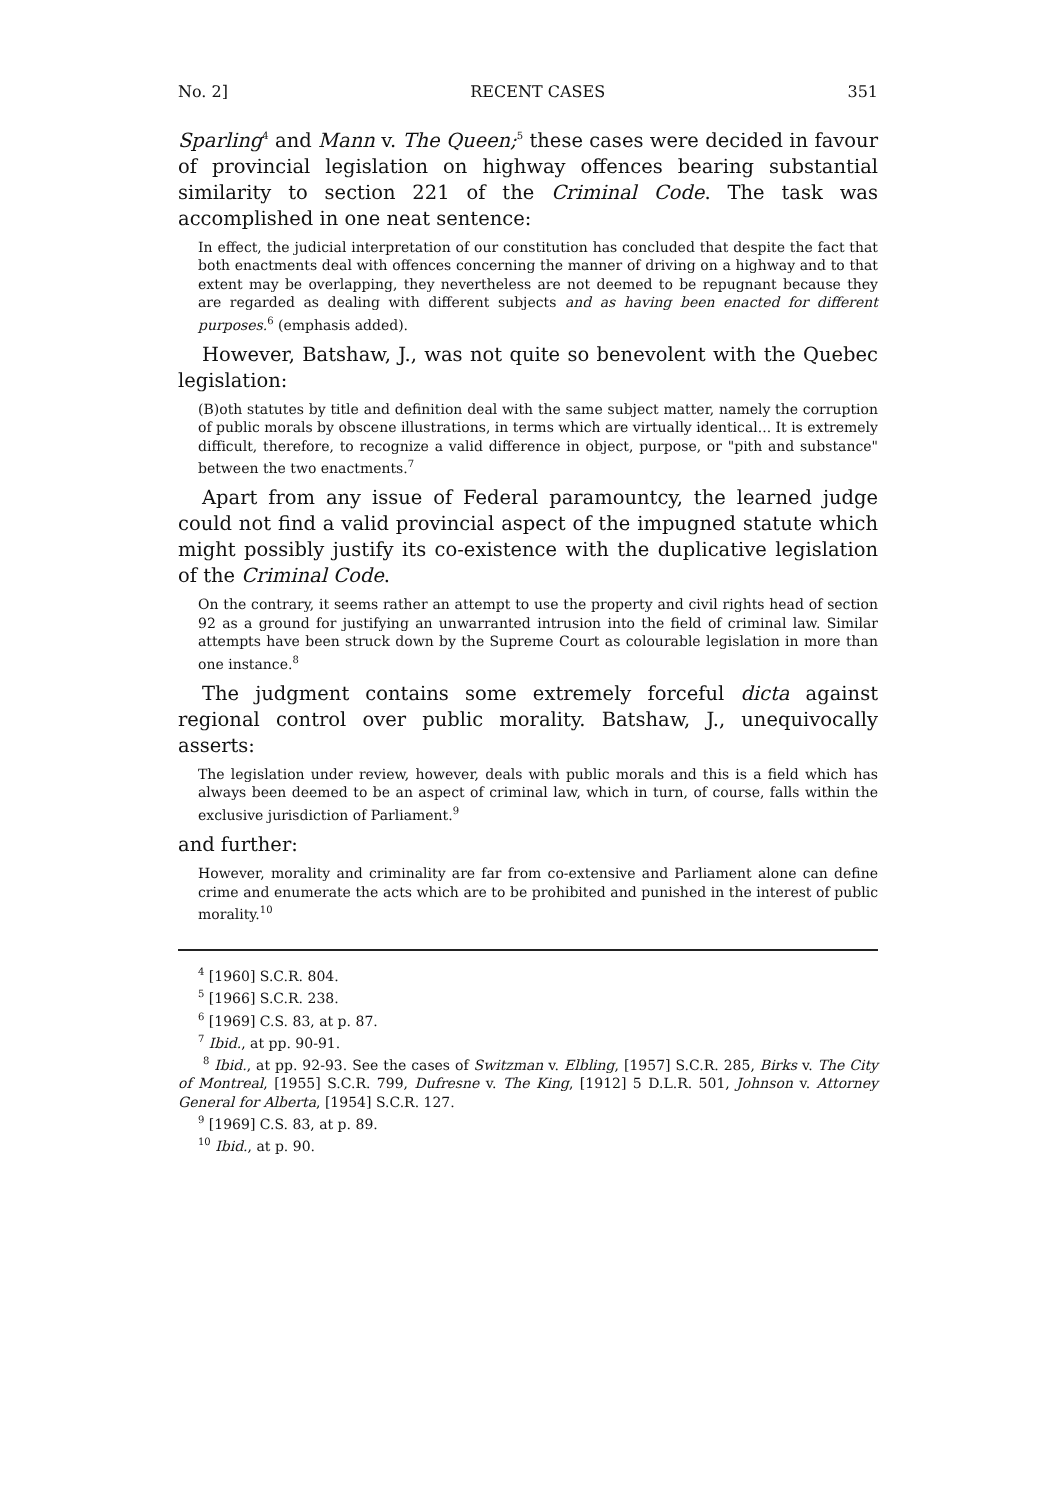No. 2] RECENT CASES 351
Sparling<sup>4</sup> and Mann v. The Queen;<sup>5</sup> these cases were decided in favour of provincial legislation on highway offences bearing substantial similarity to section 221 of the Criminal Code. The task was accomplished in one neat sentence:
In effect, the judicial interpretation of our constitution has concluded that despite the fact that both enactments deal with offences concerning the manner of driving on a highway and to that extent may be overlapping, they nevertheless are not deemed to be repugnant because they are regarded as dealing with different subjects and as having been enacted for different purposes.<sup>6</sup> (emphasis added).
However, Batshaw, J., was not quite so benevolent with the Quebec legislation:
(B)oth statutes by title and definition deal with the same subject matter, namely the corruption of public morals by obscene illustrations, in terms which are virtually identical... It is extremely difficult, therefore, to recognize a valid difference in object, purpose, or "pith and substance" between the two enactments.<sup>7</sup>
Apart from any issue of Federal paramountcy, the learned judge could not find a valid provincial aspect of the impugned statute which might possibly justify its co-existence with the duplicative legislation of the Criminal Code.
On the contrary, it seems rather an attempt to use the property and civil rights head of section 92 as a ground for justifying an unwarranted intrusion into the field of criminal law. Similar attempts have been struck down by the Supreme Court as colourable legislation in more than one instance.<sup>8</sup>
The judgment contains some extremely forceful dicta against regional control over public morality. Batshaw, J., unequivocally asserts:
The legislation under review, however, deals with public morals and this is a field which has always been deemed to be an aspect of criminal law, which in turn, of course, falls within the exclusive jurisdiction of Parliament.<sup>9</sup>
and further:
However, morality and criminality are far from co-extensive and Parliament alone can define crime and enumerate the acts which are to be prohibited and punished in the interest of public morality.<sup>10</sup>
<sup>4</sup> [1960] S.C.R. 804.
<sup>5</sup> [1966] S.C.R. 238.
<sup>6</sup> [1969] C.S. 83, at p. 87.
<sup>7</sup> Ibid., at pp. 90-91.
<sup>8</sup> Ibid., at pp. 92-93. See the cases of Switzman v. Elbling, [1957] S.C.R. 285, Birks v. The City of Montreal, [1955] S.C.R. 799, Dufresne v. The King, [1912] 5 D.L.R. 501, Johnson v. Attorney General for Alberta, [1954] S.C.R. 127.
<sup>9</sup> [1969] C.S. 83, at p. 89.
<sup>10</sup> Ibid., at p. 90.